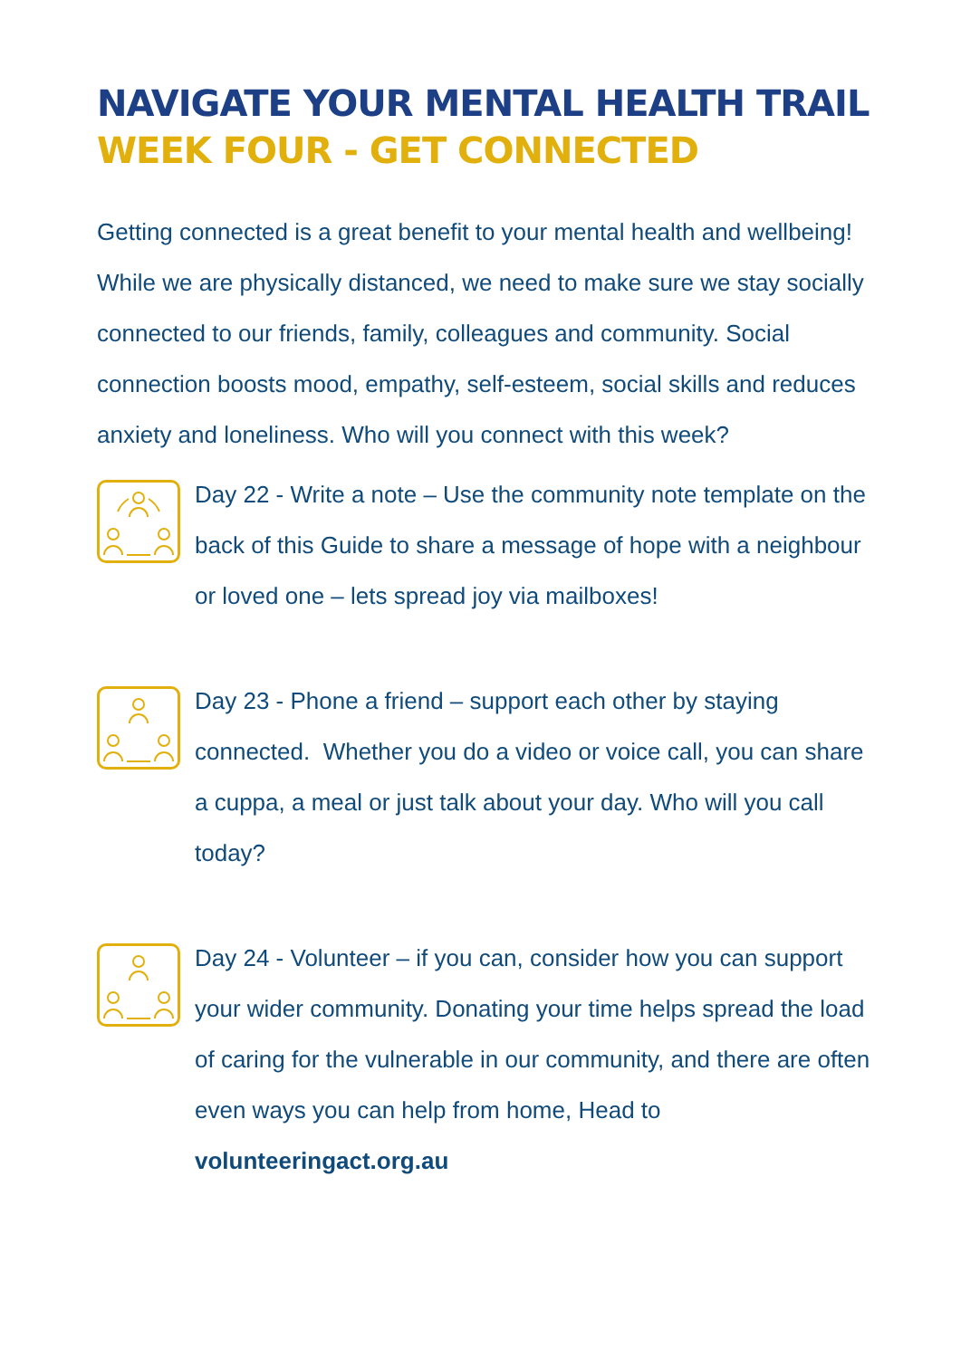NAVIGATE YOUR MENTAL HEALTH TRAIL
WEEK FOUR - GET CONNECTED
Getting connected is a great benefit to your mental health and wellbeing! While we are physically distanced, we need to make sure we stay socially connected to our friends, family, colleagues and community. Social connection boosts mood, empathy, self-esteem, social skills and reduces anxiety and loneliness. Who will you connect with this week?
Day 22 - Write a note – Use the community note template on the back of this Guide to share a message of hope with a neighbour or loved one – lets spread joy via mailboxes!
Day 23 - Phone a friend – support each other by staying connected. Whether you do a video or voice call, you can share a cuppa, a meal or just talk about your day. Who will you call today?
Day 24 - Volunteer – if you can, consider how you can support your wider community. Donating your time helps spread the load of caring for the vulnerable in our community, and there are often even ways you can help from home, Head to volunteeringact.org.au